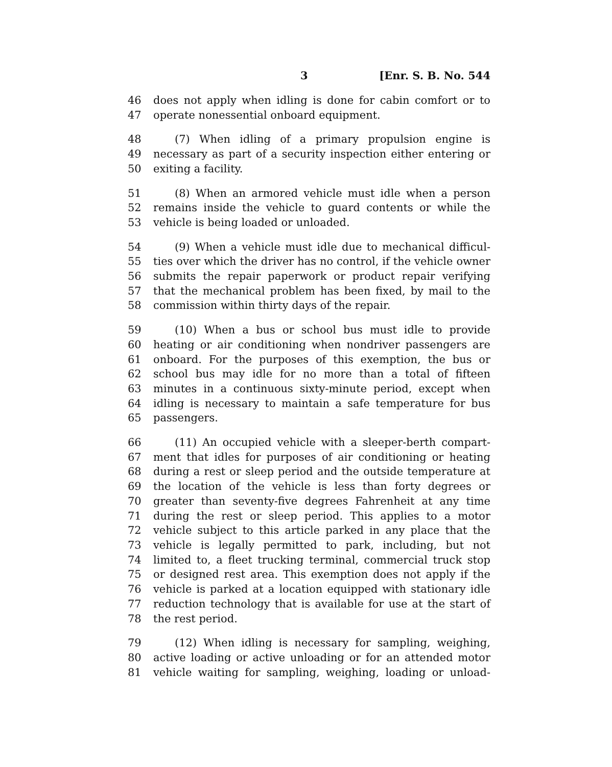3 [Enr. S. B. No. 544
46 does not apply when idling is done for cabin comfort or to
47 operate nonessential onboard equipment.
48 (7) When idling of a primary propulsion engine is
49 necessary as part of a security inspection either entering or
50 exiting a facility.
51 (8) When an armored vehicle must idle when a person
52 remains inside the vehicle to guard contents or while the
53 vehicle is being loaded or unloaded.
54 (9) When a vehicle must idle due to mechanical difficul-
55 ties over which the driver has no control, if the vehicle owner
56 submits the repair paperwork or product repair verifying
57 that the mechanical problem has been fixed, by mail to the
58 commission within thirty days of the repair.
59 (10) When a bus or school bus must idle to provide
60 heating or air conditioning when nondriver passengers are
61 onboard. For the purposes of this exemption, the bus or
62 school bus may idle for no more than a total of fifteen
63 minutes in a continuous sixty-minute period, except when
64 idling is necessary to maintain a safe temperature for bus
65 passengers.
66 (11) An occupied vehicle with a sleeper-berth compart-
67 ment that idles for purposes of air conditioning or heating
68 during a rest or sleep period and the outside temperature at
69 the location of the vehicle is less than forty degrees or
70 greater than seventy-five degrees Fahrenheit at any time
71 during the rest or sleep period. This applies to a motor
72 vehicle subject to this article parked in any place that the
73 vehicle is legally permitted to park, including, but not
74 limited to, a fleet trucking terminal, commercial truck stop
75 or designed rest area. This exemption does not apply if the
76 vehicle is parked at a location equipped with stationary idle
77 reduction technology that is available for use at the start of
78 the rest period.
79 (12) When idling is necessary for sampling, weighing,
80 active loading or active unloading or for an attended motor
81 vehicle waiting for sampling, weighing, loading or unload-